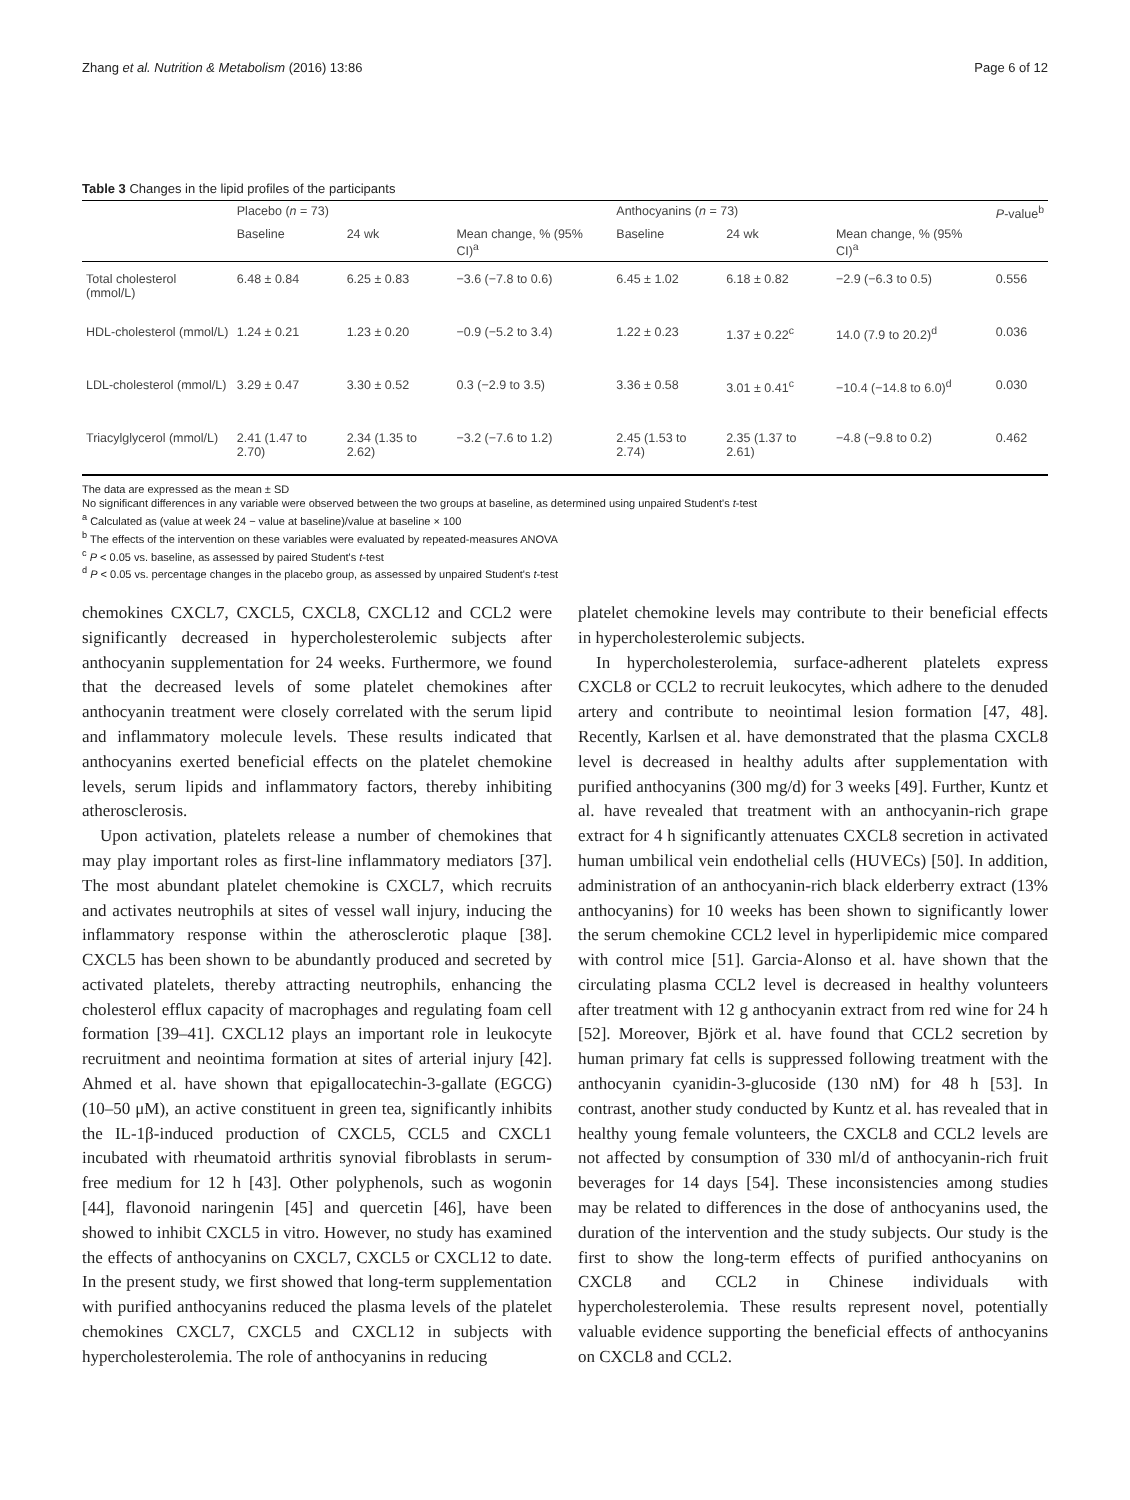Zhang et al. Nutrition & Metabolism (2016) 13:86 Page 6 of 12
Table 3 Changes in the lipid profiles of the participants
| | Placebo ( n = 73) | | | Anthocyanins ( n = 73) | | | P -value<sup>b</sup> |
| --- | --- | --- | --- | --- | --- | --- | --- |
| | Baseline | 24 wk | Mean change, % (95% CI)<sup>a</sup> | Baseline | 24 wk | Mean change, % (95% CI)<sup>a</sup> | |
| Total cholesterol (mmol/L) | 6.48 ± 0.84 | 6.25 ± 0.83 | −3.6 (−7.8 to 0.6) | 6.45 ± 1.02 | 6.18 ± 0.82 | −2.9 (−6.3 to 0.5) | 0.556 |
| HDL-cholesterol (mmol/L) | 1.24 ± 0.21 | 1.23 ± 0.20 | −0.9 (−5.2 to 3.4) | 1.22 ± 0.23 | 1.37 ± 0.22<sup>c</sup> | 14.0 (7.9 to 20.2)<sup>d</sup> | 0.036 |
| LDL-cholesterol (mmol/L) | 3.29 ± 0.47 | 3.30 ± 0.52 | 0.3 (−2.9 to 3.5) | 3.36 ± 0.58 | 3.01 ± 0.41<sup>c</sup> | −10.4 (−14.8 to 6.0)<sup>d</sup> | 0.030 |
| Triacylglycerol (mmol/L) | 2.41 (1.47 to 2.70) | 2.34 (1.35 to 2.62) | −3.2 (−7.6 to 1.2) | 2.45 (1.53 to 2.74) | 2.35 (1.37 to 2.61) | −4.8 (−9.8 to 0.2) | 0.462 |
The data are expressed as the mean ± SD
No significant differences in any variable were observed between the two groups at baseline, as determined using unpaired Student's t-test
<sup>a</sup> Calculated as (value at week 24 − value at baseline)/value at baseline × 100
<sup>b</sup> The effects of the intervention on these variables were evaluated by repeated-measures ANOVA
<sup>c</sup> P < 0.05 vs. baseline, as assessed by paired Student's t-test
<sup>d</sup> P < 0.05 vs. percentage changes in the placebo group, as assessed by unpaired Student's t-test
chemokines CXCL7, CXCL5, CXCL8, CXCL12 and CCL2 were significantly decreased in hypercholesterolemic subjects after anthocyanin supplementation for 24 weeks. Furthermore, we found that the decreased levels of some platelet chemokines after anthocyanin treatment were closely correlated with the serum lipid and inflammatory molecule levels. These results indicated that anthocyanins exerted beneficial effects on the platelet chemokine levels, serum lipids and inflammatory factors, thereby inhibiting atherosclerosis.
Upon activation, platelets release a number of chemokines that may play important roles as first-line inflammatory mediators [37]. The most abundant platelet chemokine is CXCL7, which recruits and activates neutrophils at sites of vessel wall injury, inducing the inflammatory response within the atherosclerotic plaque [38]. CXCL5 has been shown to be abundantly produced and secreted by activated platelets, thereby attracting neutrophils, enhancing the cholesterol efflux capacity of macrophages and regulating foam cell formation [39–41]. CXCL12 plays an important role in leukocyte recruitment and neointima formation at sites of arterial injury [42]. Ahmed et al. have shown that epigallocatechin-3-gallate (EGCG) (10–50 μM), an active constituent in green tea, significantly inhibits the IL-1β-induced production of CXCL5, CCL5 and CXCL1 incubated with rheumatoid arthritis synovial fibroblasts in serum-free medium for 12 h [43]. Other polyphenols, such as wogonin [44], flavonoid naringenin [45] and quercetin [46], have been showed to inhibit CXCL5 in vitro. However, no study has examined the effects of anthocyanins on CXCL7, CXCL5 or CXCL12 to date. In the present study, we first showed that long-term supplementation with purified anthocyanins reduced the plasma levels of the platelet chemokines CXCL7, CXCL5 and CXCL12 in subjects with hypercholesterolemia. The role of anthocyanins in reducing
platelet chemokine levels may contribute to their beneficial effects in hypercholesterolemic subjects.
In hypercholesterolemia, surface-adherent platelets express CXCL8 or CCL2 to recruit leukocytes, which adhere to the denuded artery and contribute to neointimal lesion formation [47, 48]. Recently, Karlsen et al. have demonstrated that the plasma CXCL8 level is decreased in healthy adults after supplementation with purified anthocyanins (300 mg/d) for 3 weeks [49]. Further, Kuntz et al. have revealed that treatment with an anthocyanin-rich grape extract for 4 h significantly attenuates CXCL8 secretion in activated human umbilical vein endothelial cells (HUVECs) [50]. In addition, administration of an anthocyanin-rich black elderberry extract (13% anthocyanins) for 10 weeks has been shown to significantly lower the serum chemokine CCL2 level in hyperlipidemic mice compared with control mice [51]. Garcia-Alonso et al. have shown that the circulating plasma CCL2 level is decreased in healthy volunteers after treatment with 12 g anthocyanin extract from red wine for 24 h [52]. Moreover, Björk et al. have found that CCL2 secretion by human primary fat cells is suppressed following treatment with the anthocyanin cyanidin-3-glucoside (130 nM) for 48 h [53]. In contrast, another study conducted by Kuntz et al. has revealed that in healthy young female volunteers, the CXCL8 and CCL2 levels are not affected by consumption of 330 ml/d of anthocyanin-rich fruit beverages for 14 days [54]. These inconsistencies among studies may be related to differences in the dose of anthocyanins used, the duration of the intervention and the study subjects. Our study is the first to show the long-term effects of purified anthocyanins on CXCL8 and CCL2 in Chinese individuals with hypercholesterolemia. These results represent novel, potentially valuable evidence supporting the beneficial effects of anthocyanins on CXCL8 and CCL2.